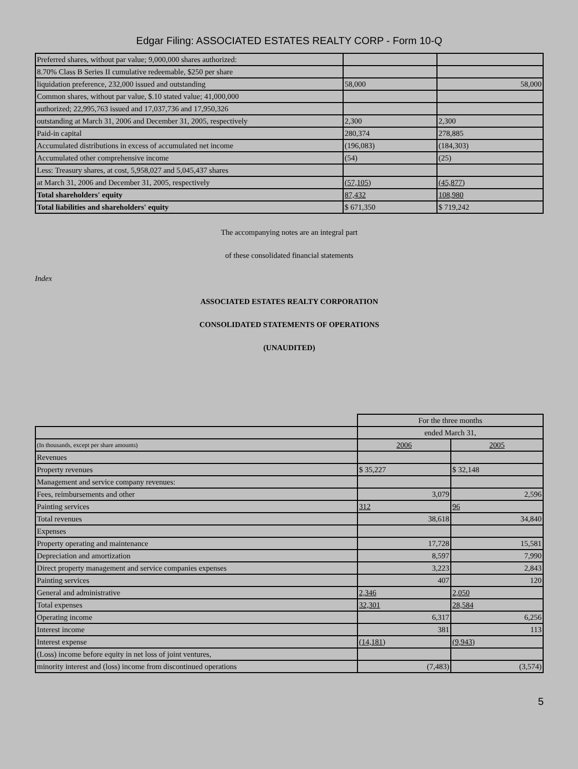Edgar Filing: ASSOCIATED ESTATES REALTY CORP - Form 10-Q
| Preferred shares, without par value; 9,000,000 shares authorized: | | |
| 8.70% Class B Series II cumulative redeemable, $250 per share | | |
| liquidation preference, 232,000 issued and outstanding | 58,000 | 58,000 |
| Common shares, without par value, $.10 stated value; 41,000,000 | | |
| authorized; 22,995,763 issued and 17,037,736 and 17,950,326 | | |
| outstanding at March 31, 2006 and December 31, 2005, respectively | 2,300 | 2,300 |
| Paid-in capital | 280,374 | 278,885 |
| Accumulated distributions in excess of accumulated net income | (196,083) | (184,303) |
| Accumulated other comprehensive income | (54) | (25) |
| Less: Treasury shares, at cost, 5,958,027 and 5,045,437 shares | | |
| at March 31, 2006 and December 31, 2005, respectively | (57,105 ) | (45,877 ) |
| Total shareholders' equity | 87,432 | 108,980 |
| Total liabilities and shareholders' equity | $ 671,350 | $ 719,242 |
The accompanying notes are an integral part
of these consolidated financial statements
Index
ASSOCIATED ESTATES REALTY CORPORATION
CONSOLIDATED STATEMENTS OF OPERATIONS
(UNAUDITED)
| | For the three months | |
| | ended March 31, | |
| (In thousands, except per share amounts) | 2006 | 2005 |
| Revenues | | |
| Property revenues | $ 35,227 | $ 32,148 |
| Management and service company revenues: | | |
| Fees, reimbursements and other | 3,079 | 2,596 |
| Painting services | 312 | 96 |
| Total revenues | 38,618 | 34,840 |
| Expenses | | |
| Property operating and maintenance | 17,728 | 15,581 |
| Depreciation and amortization | 8,597 | 7,990 |
| Direct property management and service companies expenses | 3,223 | 2,843 |
| Painting services | 407 | 120 |
| General and administrative | 2,346 | 2,050 |
| Total expenses | 32,301 | 28,584 |
| Operating income | 6,317 | 6,256 |
| Interest income | 381 | 113 |
| Interest expense | (14,181 ) | (9,943 ) |
| (Loss) income before equity in net loss of joint ventures, | | |
| minority interest and (loss) income from discontinued operations | (7,483) | (3,574) |
5